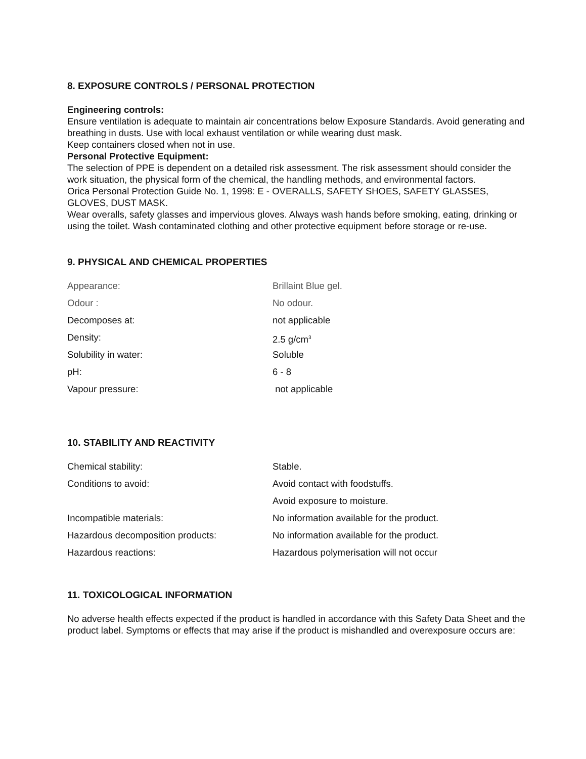8. EXPOSURE CONTROLS / PERSONAL PROTECTION
Engineering controls:
Ensure ventilation is adequate to maintain air concentrations below Exposure Standards. Avoid generating and breathing in dusts. Use with local exhaust ventilation or while wearing dust mask.
Keep containers closed when not in use.
Personal Protective Equipment:
The selection of PPE is dependent on a detailed risk assessment. The risk assessment should consider the work situation, the physical form of the chemical, the handling methods, and environmental factors.
Orica Personal Protection Guide No. 1, 1998: E - OVERALLS, SAFETY SHOES, SAFETY GLASSES, GLOVES, DUST MASK.
Wear overalls, safety glasses and impervious gloves. Always wash hands before smoking, eating, drinking or using the toilet. Wash contaminated clothing and other protective equipment before storage or re-use.
9. PHYSICAL AND CHEMICAL PROPERTIES
| Appearance: | Brillaint Blue gel. |
| Odour : | No odour. |
| Decomposes at: | not applicable |
| Density: | 2.5 g/cm<sup>3</sup> |
| Solubility in water: | Soluble |
| pH: | 6 - 8 |
| Vapour pressure: | not applicable |
10. STABILITY AND REACTIVITY
| Chemical stability: | Stable. |
| Conditions to avoid: | Avoid contact with foodstuffs. |
| | Avoid exposure to moisture. |
| Incompatible materials: | No information available for the product. |
| Hazardous decomposition products: | No information available for the product. |
| Hazardous reactions: | Hazardous polymerisation will not occur |
11. TOXICOLOGICAL INFORMATION
No adverse health effects expected if the product is handled in accordance with this Safety Data Sheet and the product label. Symptoms or effects that may arise if the product is mishandled and overexposure occurs are: